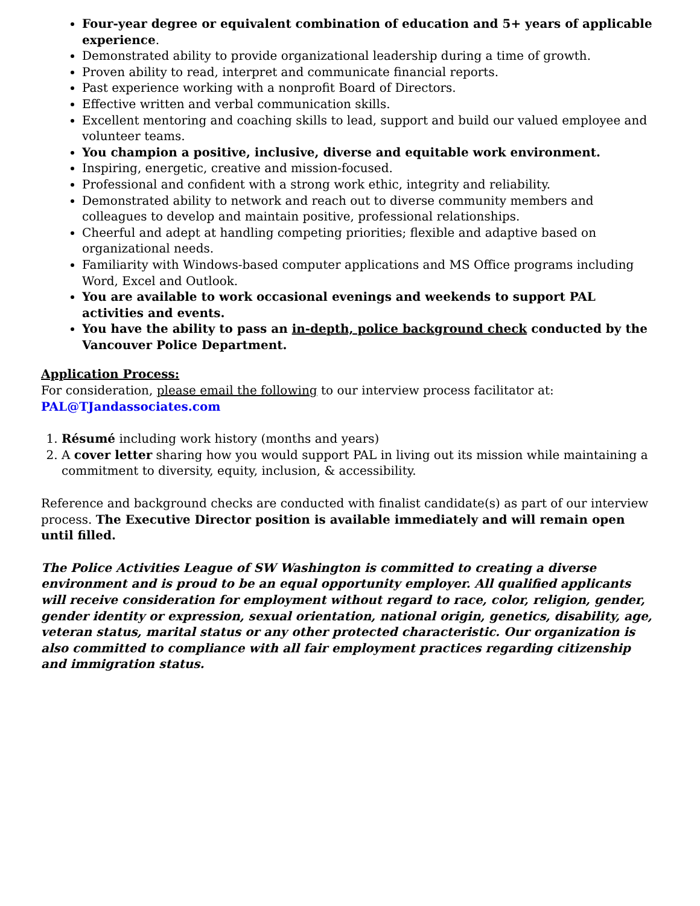Four-year degree or equivalent combination of education and 5+ years of applicable experience.
Demonstrated ability to provide organizational leadership during a time of growth.
Proven ability to read, interpret and communicate financial reports.
Past experience working with a nonprofit Board of Directors.
Effective written and verbal communication skills.
Excellent mentoring and coaching skills to lead, support and build our valued employee and volunteer teams.
You champion a positive, inclusive, diverse and equitable work environment.
Inspiring, energetic, creative and mission-focused.
Professional and confident with a strong work ethic, integrity and reliability.
Demonstrated ability to network and reach out to diverse community members and colleagues to develop and maintain positive, professional relationships.
Cheerful and adept at handling competing priorities; flexible and adaptive based on organizational needs.
Familiarity with Windows-based computer applications and MS Office programs including Word, Excel and Outlook.
You are available to work occasional evenings and weekends to support PAL activities and events.
You have the ability to pass an in-depth, police background check conducted by the Vancouver Police Department.
Application Process:
For consideration, please email the following to our interview process facilitator at:
PAL@TJandassociates.com
1. Résumé including work history (months and years)
2. A cover letter sharing how you would support PAL in living out its mission while maintaining a commitment to diversity, equity, inclusion, & accessibility.
Reference and background checks are conducted with finalist candidate(s) as part of our interview process. The Executive Director position is available immediately and will remain open until filled.
The Police Activities League of SW Washington is committed to creating a diverse environment and is proud to be an equal opportunity employer. All qualified applicants will receive consideration for employment without regard to race, color, religion, gender, gender identity or expression, sexual orientation, national origin, genetics, disability, age, veteran status, marital status or any other protected characteristic. Our organization is also committed to compliance with all fair employment practices regarding citizenship and immigration status.